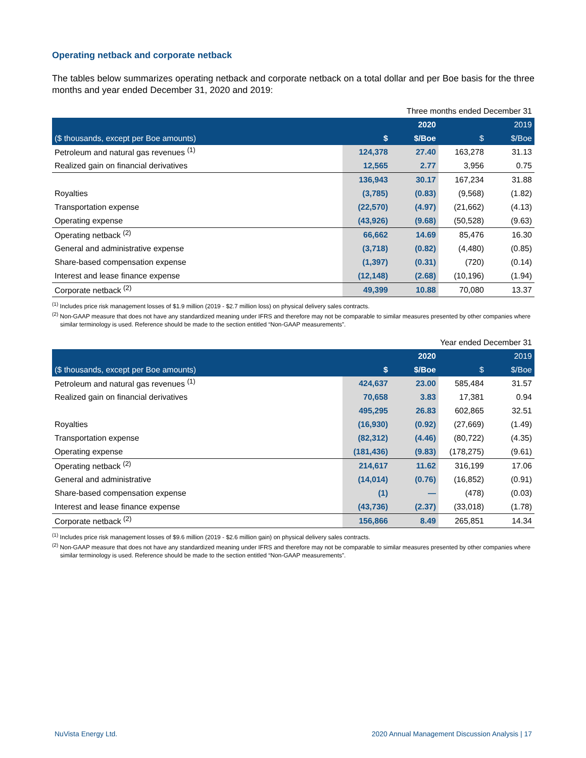Operating netback and corporate netback
The tables below summarizes operating netback and corporate netback on a total dollar and per Boe basis for the three months and year ended December 31, 2020 and 2019:
| Three months ended December 31 | | | | |
| | | 2020 | | 2019 |
| ($ thousands, except per Boe amounts) | $ | $/Boe | $ | $/Boe |
| Petroleum and natural gas revenues <sup>(1)</sup> | 124,378 | 27.40 | 163,278 | 31.13 |
| Realized gain on financial derivatives | 12,565 | 2.77 | 3,956 | 0.75 |
| | 136,943 | 30.17 | 167,234 | 31.88 |
| Royalties | (3,785) | (0.83) | (9,568) | (1.82) |
| Transportation expense | (22,570) | (4.97) | (21,662) | (4.13) |
| Operating expense | (43,926) | (9.68) | (50,528) | (9.63) |
| Operating netback <sup>(2)</sup> | 66,662 | 14.69 | 85,476 | 16.30 |
| General and administrative expense | (3,718) | (0.82) | (4,480) | (0.85) |
| Share-based compensation expense | (1,397) | (0.31) | (720) | (0.14) |
| Interest and lease finance expense | (12,148) | (2.68) | (10,196) | (1.94) |
| Corporate netback <sup>(2)</sup> | 49,399 | 10.88 | 70,080 | 13.37 |
<sup>(1)</sup> Includes price risk management losses of $1.9 million (2019 - $2.7 million loss) on physical delivery sales contracts.
<sup>(2)</sup> Non-GAAP measure that does not have any standardized meaning under IFRS and therefore may not be comparable to similar measures presented by other companies where similar terminology is used. Reference should be made to the section entitled “Non-GAAP measurements”.
| Year ended December 31 | | | | |
| | | 2020 | | 2019 |
| ($ thousands, except per Boe amounts) | $ | $/Boe | $ | $/Boe |
| Petroleum and natural gas revenues <sup>(1)</sup> | 424,637 | 23.00 | 585,484 | 31.57 |
| Realized gain on financial derivatives | 70,658 | 3.83 | 17,381 | 0.94 |
| | 495,295 | 26.83 | 602,865 | 32.51 |
| Royalties | (16,930) | (0.92) | (27,669) | (1.49) |
| Transportation expense | (82,312) | (4.46) | (80,722) | (4.35) |
| Operating expense | (181,436) | (9.83) | (178,275) | (9.61) |
| Operating netback <sup>(2)</sup> | 214,617 | 11.62 | 316,199 | 17.06 |
| General and administrative | (14,014) | (0.76) | (16,852) | (0.91) |
| Share-based compensation expense | (1) | — | (478) | (0.03) |
| Interest and lease finance expense | (43,736) | (2.37) | (33,018) | (1.78) |
| Corporate netback <sup>(2)</sup> | 156,866 | 8.49 | 265,851 | 14.34 |
<sup>(1)</sup> Includes price risk management losses of $9.6 million (2019 - $2.6 million gain) on physical delivery sales contracts.
<sup>(2)</sup> Non-GAAP measure that does not have any standardized meaning under IFRS and therefore may not be comparable to similar measures presented by other companies where similar terminology is used. Reference should be made to the section entitled “Non-GAAP measurements”.
NuVista Energy Ltd. 2020 Annual Management Discussion Analysis | 17